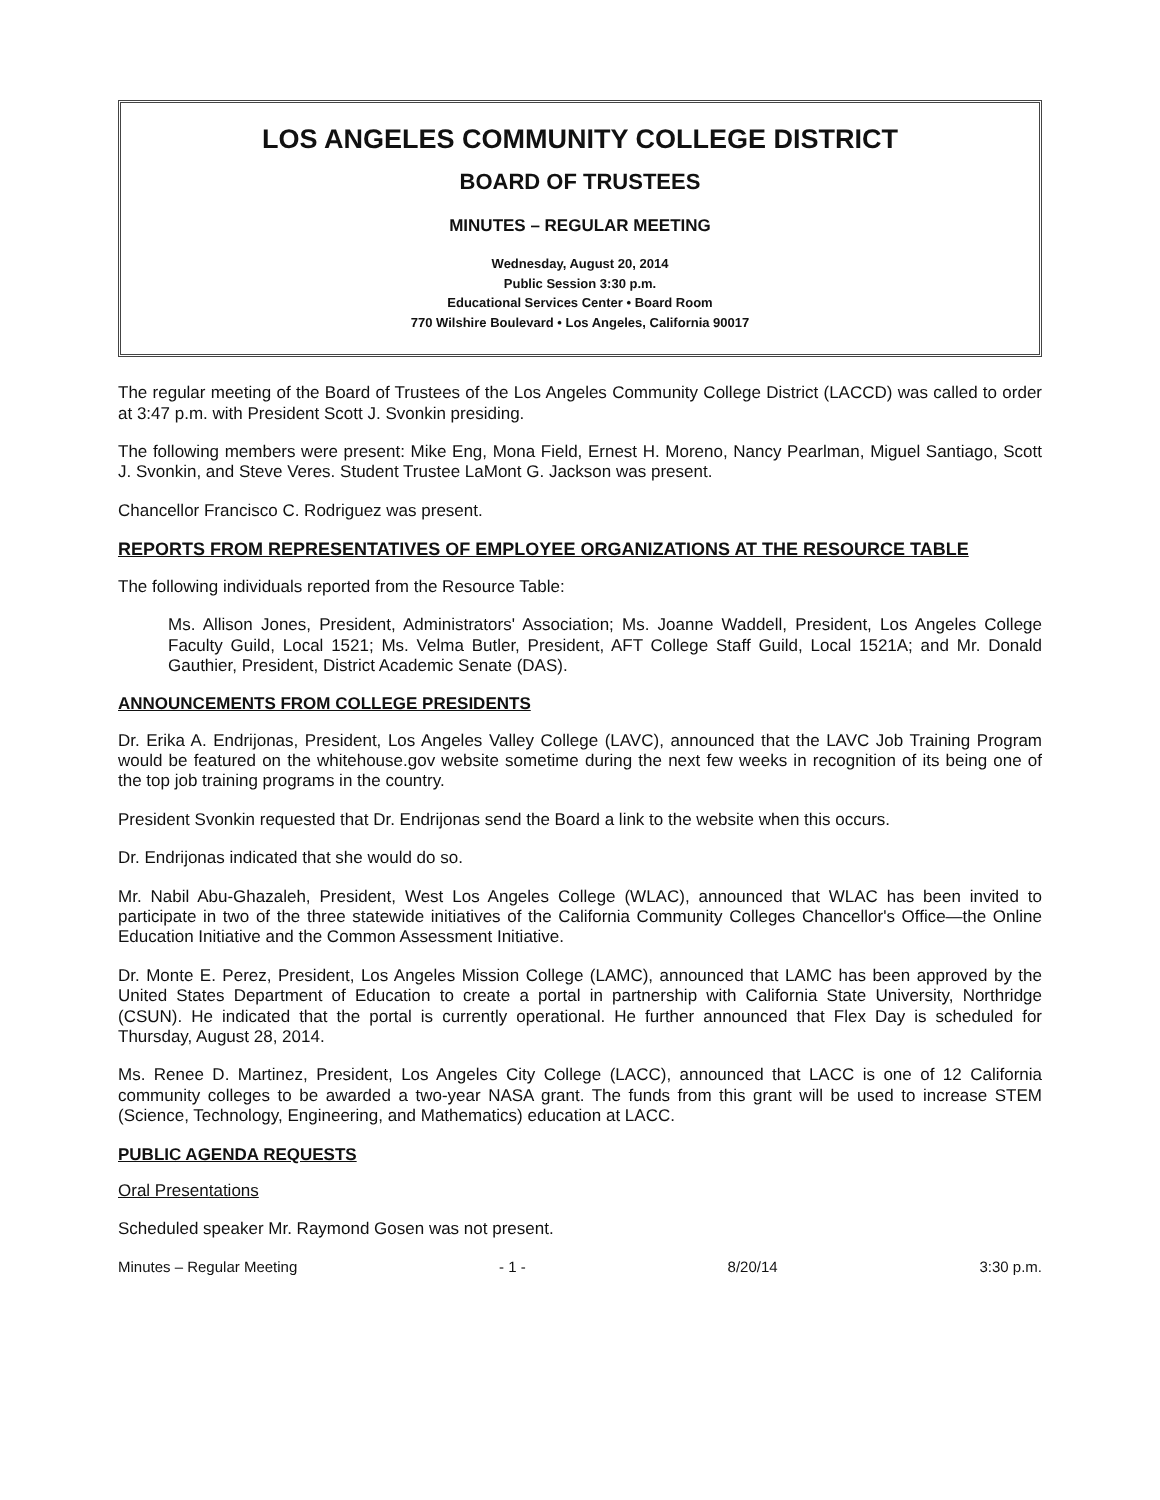LOS ANGELES COMMUNITY COLLEGE DISTRICT
BOARD OF TRUSTEES
MINUTES – REGULAR MEETING
Wednesday, August 20, 2014
Public Session 3:30 p.m.
Educational Services Center • Board Room
770 Wilshire Boulevard • Los Angeles, California 90017
The regular meeting of the Board of Trustees of the Los Angeles Community College District (LACCD) was called to order at 3:47 p.m. with President Scott J. Svonkin presiding.
The following members were present: Mike Eng, Mona Field, Ernest H. Moreno, Nancy Pearlman, Miguel Santiago, Scott J. Svonkin, and Steve Veres. Student Trustee LaMont G. Jackson was present.
Chancellor Francisco C. Rodriguez was present.
REPORTS FROM REPRESENTATIVES OF EMPLOYEE ORGANIZATIONS AT THE RESOURCE TABLE
The following individuals reported from the Resource Table:
Ms. Allison Jones, President, Administrators' Association; Ms. Joanne Waddell, President, Los Angeles College Faculty Guild, Local 1521; Ms. Velma Butler, President, AFT College Staff Guild, Local 1521A; and Mr. Donald Gauthier, President, District Academic Senate (DAS).
ANNOUNCEMENTS FROM COLLEGE PRESIDENTS
Dr. Erika A. Endrijonas, President, Los Angeles Valley College (LAVC), announced that the LAVC Job Training Program would be featured on the whitehouse.gov website sometime during the next few weeks in recognition of its being one of the top job training programs in the country.
President Svonkin requested that Dr. Endrijonas send the Board a link to the website when this occurs.
Dr. Endrijonas indicated that she would do so.
Mr. Nabil Abu-Ghazaleh, President, West Los Angeles College (WLAC), announced that WLAC has been invited to participate in two of the three statewide initiatives of the California Community Colleges Chancellor's Office—the Online Education Initiative and the Common Assessment Initiative.
Dr. Monte E. Perez, President, Los Angeles Mission College (LAMC), announced that LAMC has been approved by the United States Department of Education to create a portal in partnership with California State University, Northridge (CSUN). He indicated that the portal is currently operational. He further announced that Flex Day is scheduled for Thursday, August 28, 2014.
Ms. Renee D. Martinez, President, Los Angeles City College (LACC), announced that LACC is one of 12 California community colleges to be awarded a two-year NASA grant. The funds from this grant will be used to increase STEM (Science, Technology, Engineering, and Mathematics) education at LACC.
PUBLIC AGENDA REQUESTS
Oral Presentations
Scheduled speaker Mr. Raymond Gosen was not present.
Minutes – Regular Meeting - 1 - 8/20/14 3:30 p.m.